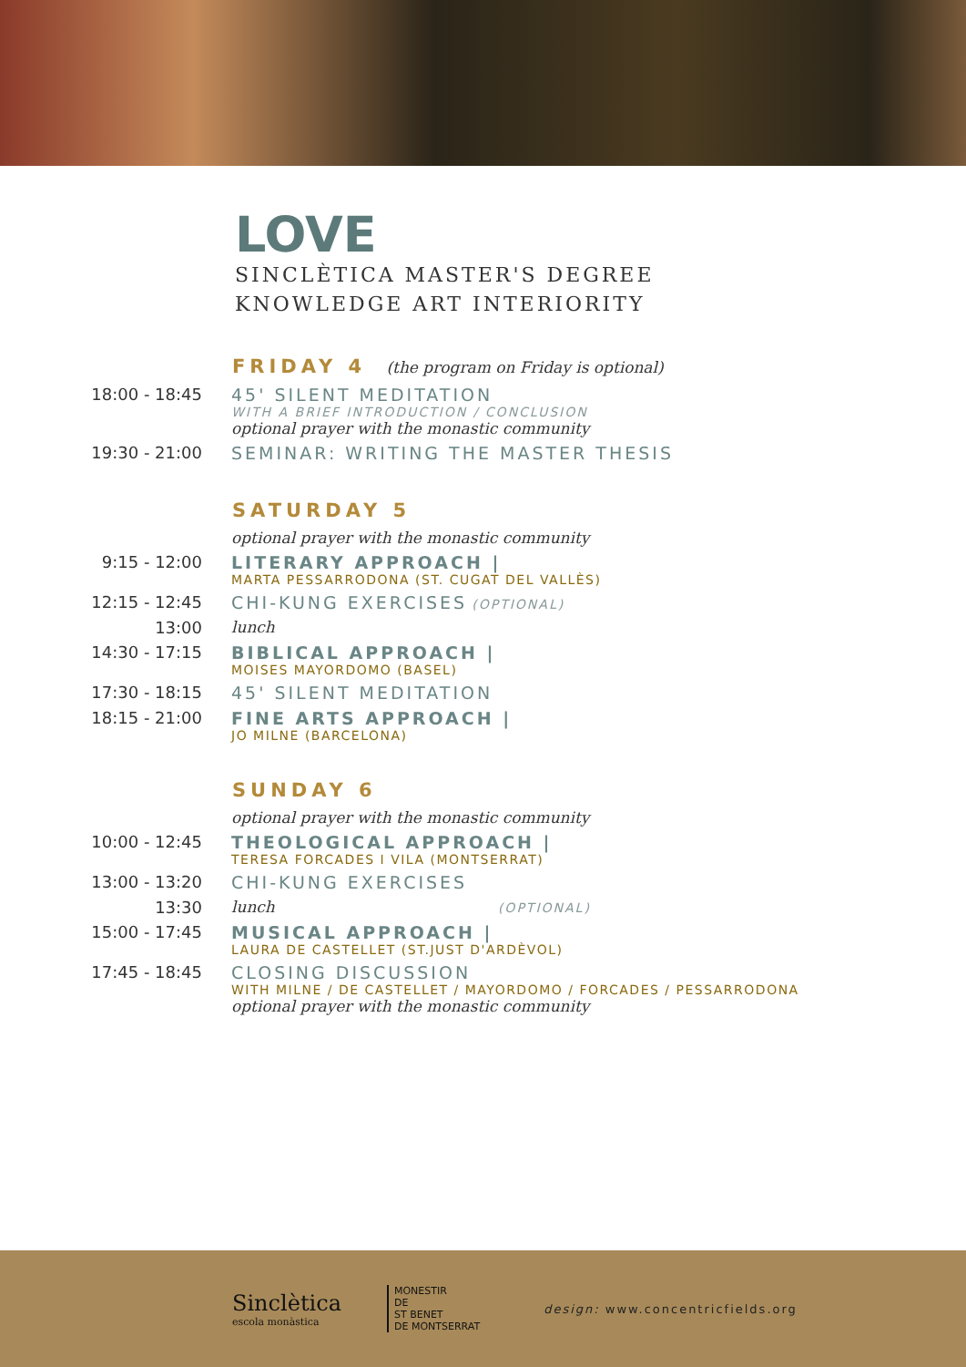LOVE
SINCLÈTICA MASTER'S DEGREE
KNOWLEDGE ART INTERIORITY
FRIDAY 4 (the program on Friday is optional)
18:00 - 18:45 45' SILENT MEDITATION
WITH A BRIEF INTRODUCTION / CONCLUSION
optional prayer with the monastic community
19:30 - 21:00 SEMINAR: WRITING THE MASTER THESIS
SATURDAY 5
optional prayer with the monastic community
9:15 - 12:00 LITERARY APPROACH |
MARTA PESSARRODONA (ST. CUGAT DEL VALLÈS)
12:15 - 12:45 CHI-KUNG EXERCISES (OPTIONAL)
13:00 lunch
14:30 - 17:15 BIBLICAL APPROACH |
MOISES MAYORDOMO (BASEL)
17:30 - 18:15 45' SILENT MEDITATION
18:15 - 21:00 FINE ARTS APPROACH |
JO MILNE (BARCELONA)
SUNDAY 6
optional prayer with the monastic community
10:00 - 12:45 THEOLOGICAL APPROACH |
TERESA FORCADES I VILA (MONTSERRAT)
13:00 - 13:20 CHI-KUNG EXERCISES
13:30 lunch (OPTIONAL)
15:00 - 17:45 MUSICAL APPROACH |
LAURA DE CASTELLET (ST.JUST D'ARDÈVOL)
17:45 - 18:45 CLOSING DISCUSSION
WITH MILNE / DE CASTELLET / MAYORDOMO / FORCADES / PESSARRODONA
optional prayer with the monastic community
Sinclètica
escola monàstica
MONESTIR
DE
ST BENET
DE MONTSERRAT
design: www.concentricfields.org